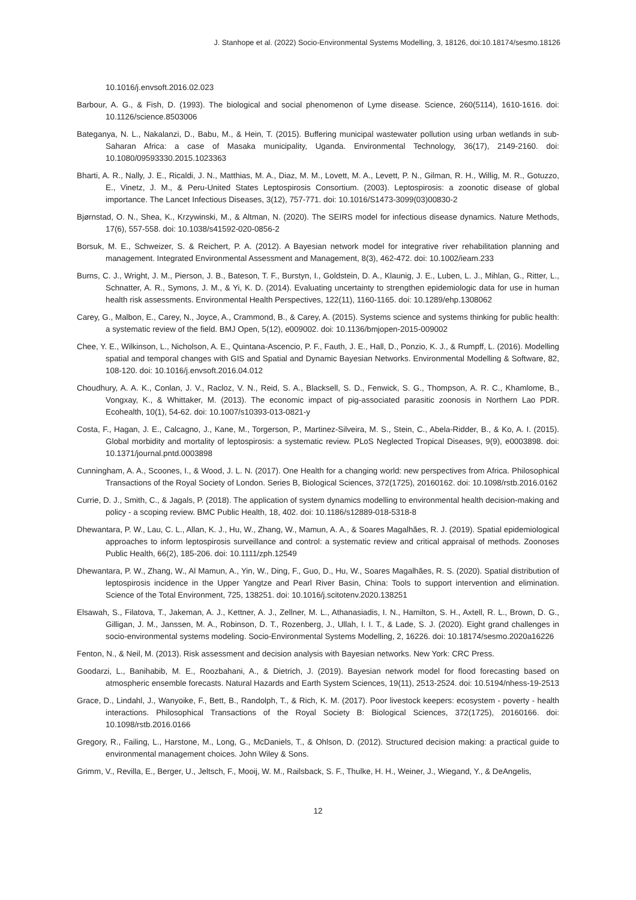J. Stanhope et al. (2022) Socio-Environmental Systems Modelling, 3, 18126, doi:10.18174/sesmo.18126
10.1016/j.envsoft.2016.02.023
Barbour, A. G., & Fish, D. (1993). The biological and social phenomenon of Lyme disease. Science, 260(5114), 1610-1616. doi: 10.1126/science.8503006
Bateganya, N. L., Nakalanzi, D., Babu, M., & Hein, T. (2015). Buffering municipal wastewater pollution using urban wetlands in sub-Saharan Africa: a case of Masaka municipality, Uganda. Environmental Technology, 36(17), 2149-2160. doi: 10.1080/09593330.2015.1023363
Bharti, A. R., Nally, J. E., Ricaldi, J. N., Matthias, M. A., Diaz, M. M., Lovett, M. A., Levett, P. N., Gilman, R. H., Willig, M. R., Gotuzzo, E., Vinetz, J. M., & Peru-United States Leptospirosis Consortium. (2003). Leptospirosis: a zoonotic disease of global importance. The Lancet Infectious Diseases, 3(12), 757-771. doi: 10.1016/S1473-3099(03)00830-2
Bjørnstad, O. N., Shea, K., Krzywinski, M., & Altman, N. (2020). The SEIRS model for infectious disease dynamics. Nature Methods, 17(6), 557-558. doi: 10.1038/s41592-020-0856-2
Borsuk, M. E., Schweizer, S. & Reichert, P. A. (2012). A Bayesian network model for integrative river rehabilitation planning and management. Integrated Environmental Assessment and Management, 8(3), 462-472. doi: 10.1002/ieam.233
Burns, C. J., Wright, J. M., Pierson, J. B., Bateson, T. F., Burstyn, I., Goldstein, D. A., Klaunig, J. E., Luben, L. J., Mihlan, G., Ritter, L., Schnatter, A. R., Symons, J. M., & Yi, K. D. (2014). Evaluating uncertainty to strengthen epidemiologic data for use in human health risk assessments. Environmental Health Perspectives, 122(11), 1160-1165. doi: 10.1289/ehp.1308062
Carey, G., Malbon, E., Carey, N., Joyce, A., Crammond, B., & Carey, A. (2015). Systems science and systems thinking for public health: a systematic review of the field. BMJ Open, 5(12), e009002. doi: 10.1136/bmjopen-2015-009002
Chee, Y. E., Wilkinson, L., Nicholson, A. E., Quintana-Ascencio, P. F., Fauth, J. E., Hall, D., Ponzio, K. J., & Rumpff, L. (2016). Modelling spatial and temporal changes with GIS and Spatial and Dynamic Bayesian Networks. Environmental Modelling & Software, 82, 108-120. doi: 10.1016/j.envsoft.2016.04.012
Choudhury, A. A. K., Conlan, J. V., Racloz, V. N., Reid, S. A., Blacksell, S. D., Fenwick, S. G., Thompson, A. R. C., Khamlome, B., Vongxay, K., & Whittaker, M. (2013). The economic impact of pig-associated parasitic zoonosis in Northern Lao PDR. Ecohealth, 10(1), 54-62. doi: 10.1007/s10393-013-0821-y
Costa, F., Hagan, J. E., Calcagno, J., Kane, M., Torgerson, P., Martinez-Silveira, M. S., Stein, C., Abela-Ridder, B., & Ko, A. I. (2015). Global morbidity and mortality of leptospirosis: a systematic review. PLoS Neglected Tropical Diseases, 9(9), e0003898. doi: 10.1371/journal.pntd.0003898
Cunningham, A. A., Scoones, I., & Wood, J. L. N. (2017). One Health for a changing world: new perspectives from Africa. Philosophical Transactions of the Royal Society of London. Series B, Biological Sciences, 372(1725), 20160162. doi: 10.1098/rstb.2016.0162
Currie, D. J., Smith, C., & Jagals, P. (2018). The application of system dynamics modelling to environmental health decision-making and policy - a scoping review. BMC Public Health, 18, 402. doi: 10.1186/s12889-018-5318-8
Dhewantara, P. W., Lau, C. L., Allan, K. J., Hu, W., Zhang, W., Mamun, A. A., & Soares Magalhães, R. J. (2019). Spatial epidemiological approaches to inform leptospirosis surveillance and control: a systematic review and critical appraisal of methods. Zoonoses Public Health, 66(2), 185-206. doi: 10.1111/zph.12549
Dhewantara, P. W., Zhang, W., Al Mamun, A., Yin, W., Ding, F., Guo, D., Hu, W., Soares Magalhães, R. S. (2020). Spatial distribution of leptospirosis incidence in the Upper Yangtze and Pearl River Basin, China: Tools to support intervention and elimination. Science of the Total Environment, 725, 138251. doi: 10.1016/j.scitotenv.2020.138251
Elsawah, S., Filatova, T., Jakeman, A. J., Kettner, A. J., Zellner, M. L., Athanasiadis, I. N., Hamilton, S. H., Axtell, R. L., Brown, D. G., Gilligan, J. M., Janssen, M. A., Robinson, D. T., Rozenberg, J., Ullah, I. I. T., & Lade, S. J. (2020). Eight grand challenges in socio-environmental systems modeling. Socio-Environmental Systems Modelling, 2, 16226. doi: 10.18174/sesmo.2020a16226
Fenton, N., & Neil, M. (2013). Risk assessment and decision analysis with Bayesian networks. New York: CRC Press.
Goodarzi, L., Banihabib, M. E., Roozbahani, A., & Dietrich, J. (2019). Bayesian network model for flood forecasting based on atmospheric ensemble forecasts. Natural Hazards and Earth System Sciences, 19(11), 2513-2524. doi: 10.5194/nhess-19-2513
Grace, D., Lindahl, J., Wanyoike, F., Bett, B., Randolph, T., & Rich, K. M. (2017). Poor livestock keepers: ecosystem - poverty - health interactions. Philosophical Transactions of the Royal Society B: Biological Sciences, 372(1725), 20160166. doi: 10.1098/rstb.2016.0166
Gregory, R., Failing, L., Harstone, M., Long, G., McDaniels, T., & Ohlson, D. (2012). Structured decision making: a practical guide to environmental management choices. John Wiley & Sons.
Grimm, V., Revilla, E., Berger, U., Jeltsch, F., Mooij, W. M., Railsback, S. F., Thulke, H. H., Weiner, J., Wiegand, Y., & DeAngelis,
12